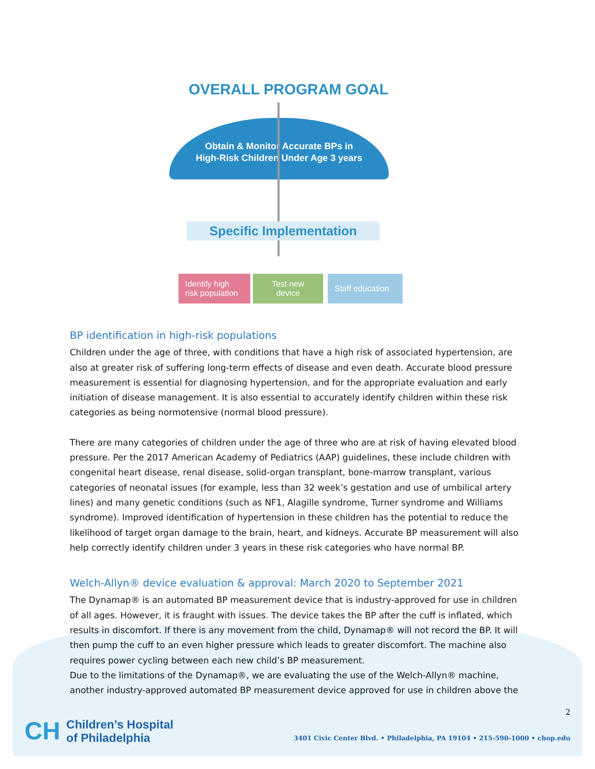OVERALL PROGRAM GOAL
Obtain & Monitor Accurate BPs in
High-Risk Children Under Age 3 years
Specific Implementation
Identify high risk population
Test new device
Staff education
BP identification in high-risk populations
Children under the age of three, with conditions that have a high risk of associated hypertension, are also at greater risk of suffering long-term effects of disease and even death. Accurate blood pressure measurement is essential for diagnosing hypertension, and for the appropriate evaluation and early initiation of disease management. It is also essential to accurately identify children within these risk categories as being normotensive (normal blood pressure).
There are many categories of children under the age of three who are at risk of having elevated blood pressure. Per the 2017 American Academy of Pediatrics (AAP) guidelines, these include children with congenital heart disease, renal disease, solid-organ transplant, bone-marrow transplant, various categories of neonatal issues (for example, less than 32 week’s gestation and use of umbilical artery lines) and many genetic conditions (such as NF1, Alagille syndrome, Turner syndrome and Williams syndrome). Improved identification of hypertension in these children has the potential to reduce the likelihood of target organ damage to the brain, heart, and kidneys. Accurate BP measurement will also help correctly identify children under 3 years in these risk categories who have normal BP.
Welch-Allyn® device evaluation & approval: March 2020 to September 2021
The Dynamap® is an automated BP measurement device that is industry-approved for use in children of all ages. However, it is fraught with issues. The device takes the BP after the cuff is inflated, which results in discomfort. If there is any movement from the child, Dynamap® will not record the BP. It will then pump the cuff to an even higher pressure which leads to greater discomfort. The machine also requires power cycling between each new child’s BP measurement.
Due to the limitations of the Dynamap®, we are evaluating the use of the Welch-Allyn® machine, another industry-approved automated BP measurement device approved for use in children above the
2
CH Children’s Hospital
of Philadelphia
3401 Civic Center Blvd. • Philadelphia, PA 19104 • 215-590-1000 • chop.edu